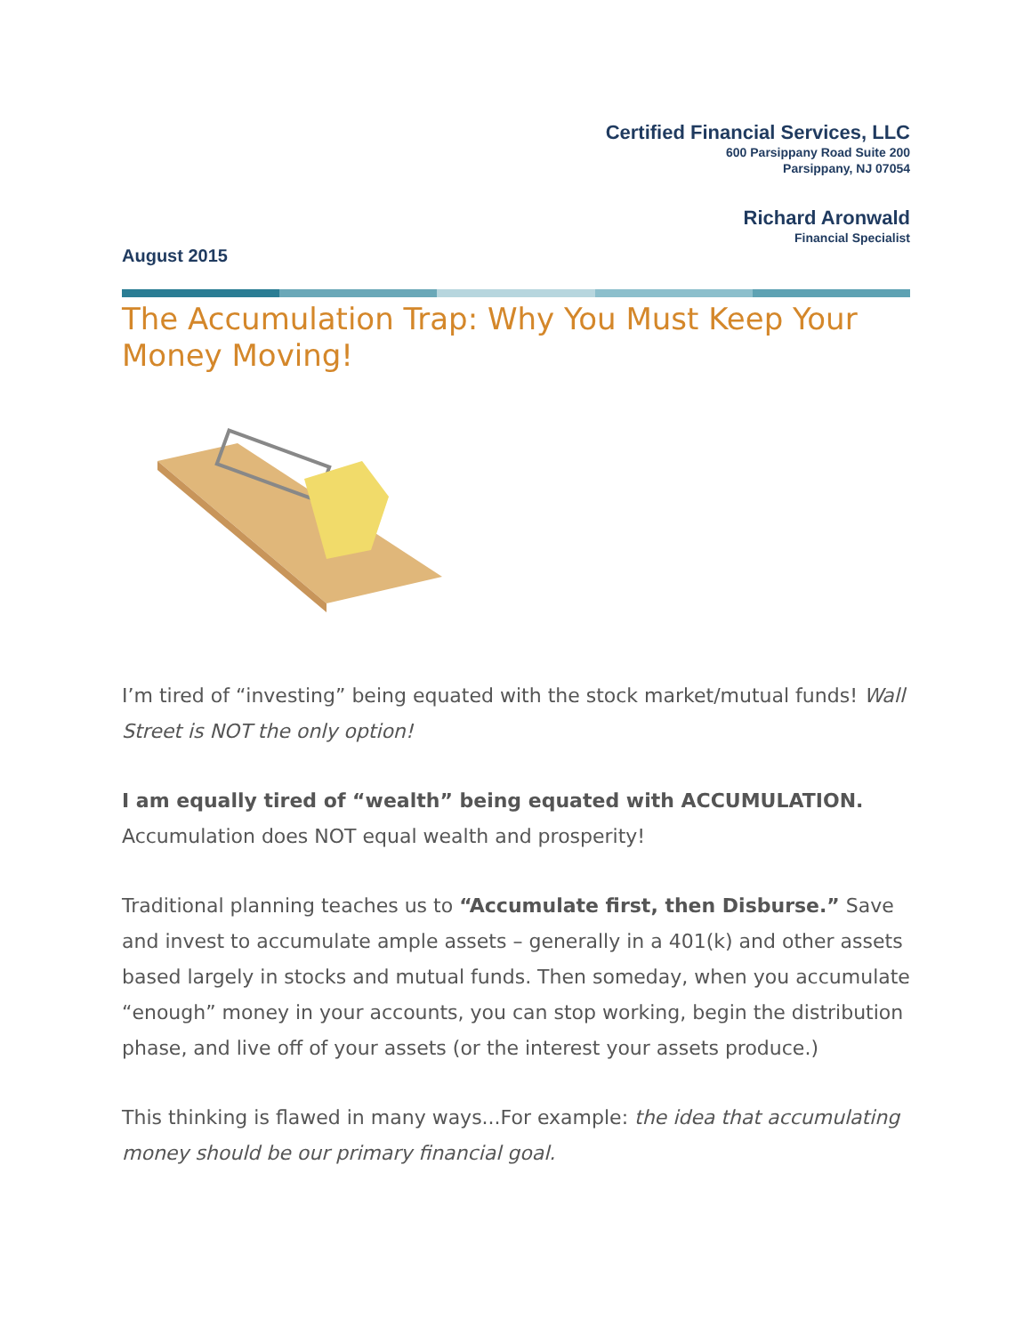Certified Financial Services, LLC
600 Parsippany Road Suite 200
Parsippany, NJ 07054
Richard Aronwald
Financial Specialist
August 2015
The Accumulation Trap: Why You Must Keep Your Money Moving!
I’m tired of “investing” being equated with the stock market/mutual funds! Wall Street is NOT the only option!
I am equally tired of “wealth” being equated with ACCUMULATION. Accumulation does NOT equal wealth and prosperity!
Traditional planning teaches us to “Accumulate first, then Disburse.” Save and invest to accumulate ample assets – generally in a 401(k) and other assets based largely in stocks and mutual funds. Then someday, when you accumulate “enough” money in your accounts, you can stop working, begin the distribution phase, and live off of your assets (or the interest your assets produce.)
This thinking is flawed in many ways...For example: the idea that accumulating money should be our primary financial goal.